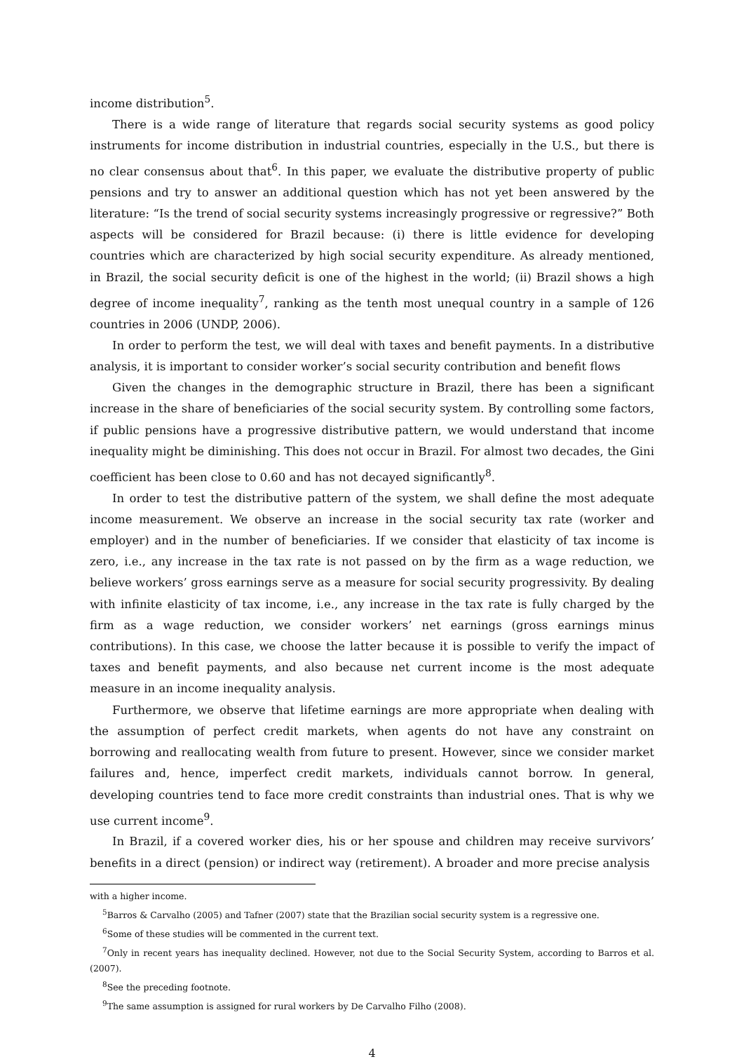income distribution<sup>5</sup>.
There is a wide range of literature that regards social security systems as good policy instruments for income distribution in industrial countries, especially in the U.S., but there is no clear consensus about that<sup>6</sup>. In this paper, we evaluate the distributive property of public pensions and try to answer an additional question which has not yet been answered by the literature: “Is the trend of social security systems increasingly progressive or regressive?” Both aspects will be considered for Brazil because: (i) there is little evidence for developing countries which are characterized by high social security expenditure. As already mentioned, in Brazil, the social security deficit is one of the highest in the world; (ii) Brazil shows a high degree of income inequality<sup>7</sup>, ranking as the tenth most unequal country in a sample of 126 countries in 2006 (UNDP, 2006).
In order to perform the test, we will deal with taxes and benefit payments. In a distributive analysis, it is important to consider worker’s social security contribution and benefit flows
Given the changes in the demographic structure in Brazil, there has been a significant increase in the share of beneficiaries of the social security system. By controlling some factors, if public pensions have a progressive distributive pattern, we would understand that income inequality might be diminishing. This does not occur in Brazil. For almost two decades, the Gini coefficient has been close to 0.60 and has not decayed significantly<sup>8</sup>.
In order to test the distributive pattern of the system, we shall define the most adequate income measurement. We observe an increase in the social security tax rate (worker and employer) and in the number of beneficiaries. If we consider that elasticity of tax income is zero, i.e., any increase in the tax rate is not passed on by the firm as a wage reduction, we believe workers’ gross earnings serve as a measure for social security progressivity. By dealing with infinite elasticity of tax income, i.e., any increase in the tax rate is fully charged by the firm as a wage reduction, we consider workers’ net earnings (gross earnings minus contributions). In this case, we choose the latter because it is possible to verify the impact of taxes and benefit payments, and also because net current income is the most adequate measure in an income inequality analysis.
Furthermore, we observe that lifetime earnings are more appropriate when dealing with the assumption of perfect credit markets, when agents do not have any constraint on borrowing and reallocating wealth from future to present. However, since we consider market failures and, hence, imperfect credit markets, individuals cannot borrow. In general, developing countries tend to face more credit constraints than industrial ones. That is why we use current income<sup>9</sup>.
In Brazil, if a covered worker dies, his or her spouse and children may receive survivors’ benefits in a direct (pension) or indirect way (retirement). A broader and more precise analysis
with a higher income.
<sup>5</sup> Barros & Carvalho (2005) and Tafner (2007) state that the Brazilian social security system is a regressive one.
<sup>6</sup> Some of these studies will be commented in the current text.
<sup>7</sup> Only in recent years has inequality declined. However, not due to the Social Security System, according to Barros et al. (2007).
<sup>8</sup> See the preceding footnote.
<sup>9</sup> The same assumption is assigned for rural workers by De Carvalho Filho (2008).
4